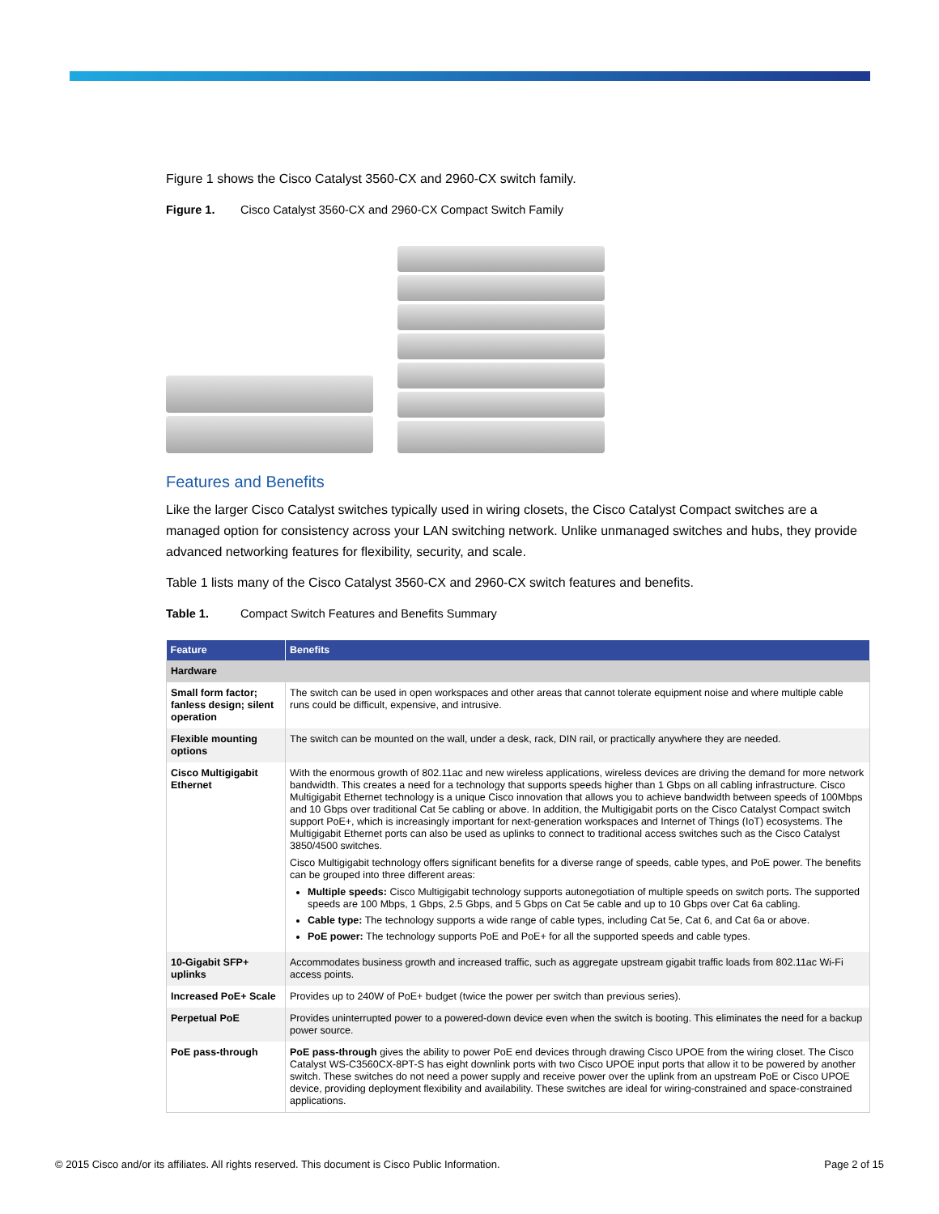Figure 1 shows the Cisco Catalyst 3560-CX and 2960-CX switch family.
Figure 1. Cisco Catalyst 3560-CX and 2960-CX Compact Switch Family
Features and Benefits
Like the larger Cisco Catalyst switches typically used in wiring closets, the Cisco Catalyst Compact switches are a managed option for consistency across your LAN switching network. Unlike unmanaged switches and hubs, they provide advanced networking features for flexibility, security, and scale.
Table 1 lists many of the Cisco Catalyst 3560-CX and 2960-CX switch features and benefits.
Table 1. Compact Switch Features and Benefits Summary
| Feature | Benefits |
| --- | --- |
| Hardware | |
| Small form factor; fanless design; silent operation | The switch can be used in open workspaces and other areas that cannot tolerate equipment noise and where multiple cable runs could be difficult, expensive, and intrusive. |
| Flexible mounting options | The switch can be mounted on the wall, under a desk, rack, DIN rail, or practically anywhere they are needed. |
| Cisco Multigigabit Ethernet | With the enormous growth of 802.11ac and new wireless applications, wireless devices are driving the demand for more network bandwidth. This creates a need for a technology that supports speeds higher than 1 Gbps on all cabling infrastructure. Cisco Multigigabit Ethernet technology is a unique Cisco innovation that allows you to achieve bandwidth between speeds of 100Mbps and 10 Gbps over traditional Cat 5e cabling or above. In addition, the Multigigabit ports on the Cisco Catalyst Compact switch support PoE+, which is increasingly important for next-generation workspaces and Internet of Things (IoT) ecosystems. The Multigigabit Ethernet ports can also be used as uplinks to connect to traditional access switches such as the Cisco Catalyst 3850/4500 switches. Cisco Multigigabit technology offers significant benefits for a diverse range of speeds, cable types, and PoE power. The benefits can be grouped into three different areas: Multiple speeds: Cisco Multigigabit technology supports autonegotiation of multiple speeds on switch ports. The supported speeds are 100 Mbps, 1 Gbps, 2.5 Gbps, and 5 Gbps on Cat 5e cable and up to 10 Gbps over Cat 6a cabling. Cable type: The technology supports a wide range of cable types, including Cat 5e, Cat 6, and Cat 6a or above. PoE power: The technology supports PoE and PoE+ for all the supported speeds and cable types. |
| 10-Gigabit SFP+ uplinks | Accommodates business growth and increased traffic, such as aggregate upstream gigabit traffic loads from 802.11ac Wi-Fi access points. |
| Increased PoE+ Scale | Provides up to 240W of PoE+ budget (twice the power per switch than previous series). |
| Perpetual PoE | Provides uninterrupted power to a powered-down device even when the switch is booting. This eliminates the need for a backup power source. |
| PoE pass-through | PoE pass-through gives the ability to power PoE end devices through drawing Cisco UPOE from the wiring closet. The Cisco Catalyst WS-C3560CX-8PT-S has eight downlink ports with two Cisco UPOE input ports that allow it to be powered by another switch. These switches do not need a power supply and receive power over the uplink from an upstream PoE or Cisco UPOE device, providing deployment flexibility and availability. These switches are ideal for wiring-constrained and space-constrained applications. |
© 2015 Cisco and/or its affiliates. All rights reserved. This document is Cisco Public Information. Page 2 of 15